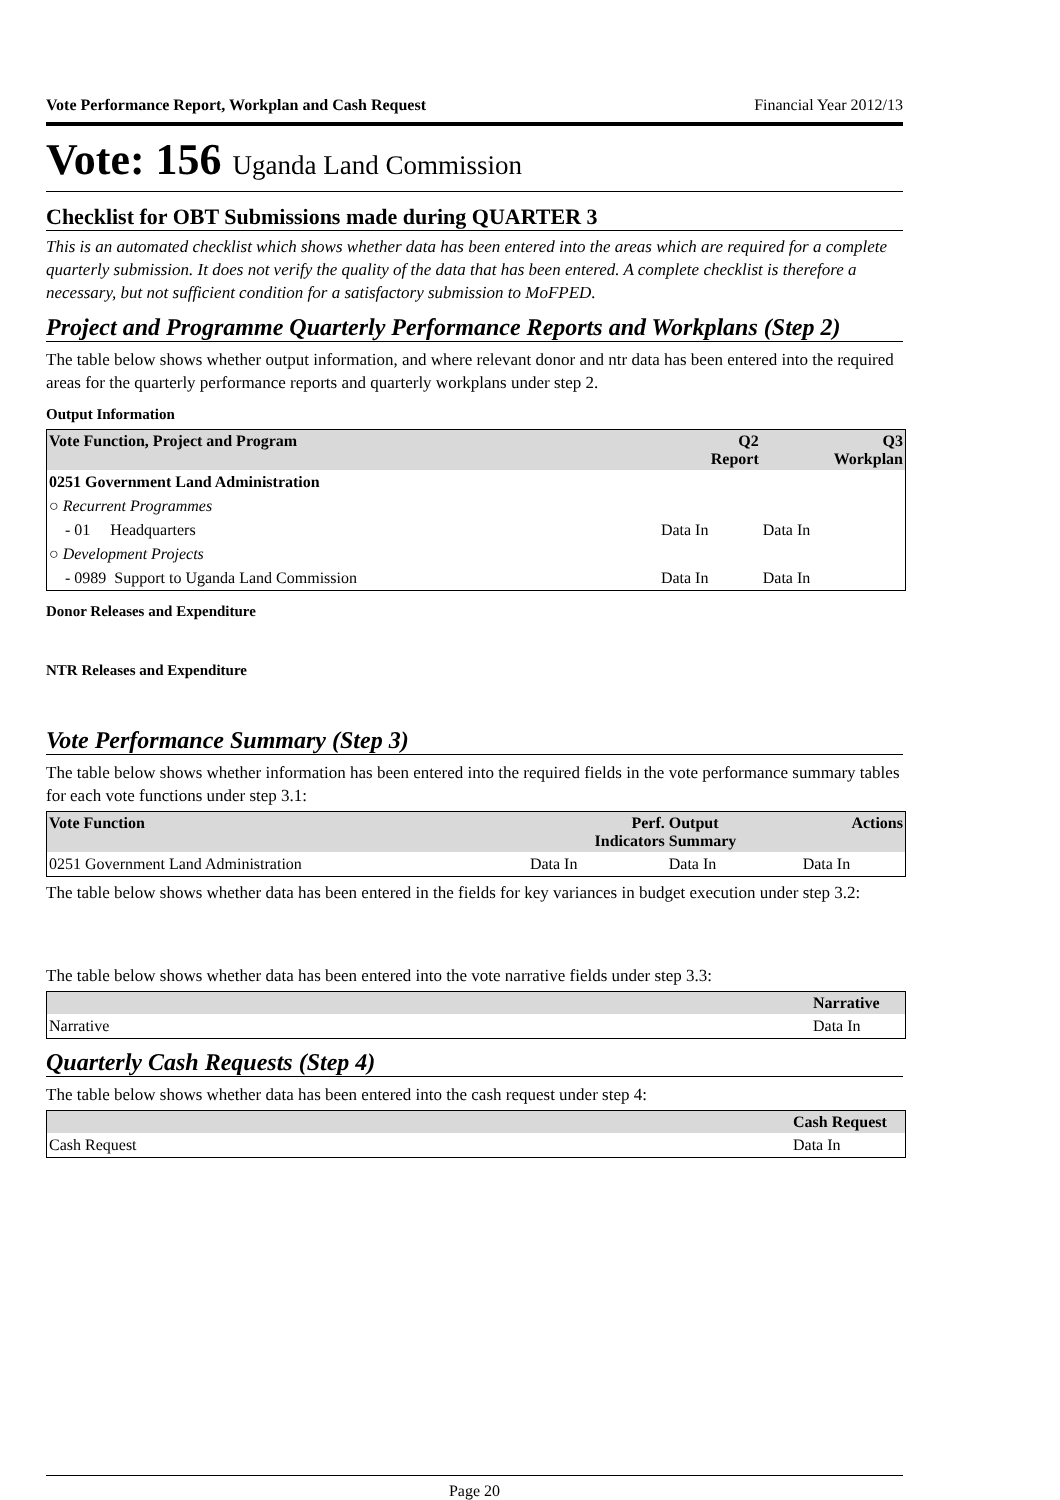Vote Performance Report, Workplan and Cash Request Financial Year 2012/13
Vote: 156 Uganda Land Commission
Checklist for OBT Submissions made during QUARTER 3
This is an automated checklist which shows whether data has been entered into the areas which are required for a complete quarterly submission. It does not verify the quality of the data that has been entered. A complete checklist is therefore a necessary, but not sufficient condition for a satisfactory submission to MoFPED.
Project and Programme Quarterly Performance Reports and Workplans (Step 2)
The table below shows whether output information, and where relevant donor and ntr data has been entered into the required areas for the quarterly performance reports and quarterly workplans under step 2.
Output Information
| Vote Function, Project and Program | Q2 Report | Q3 Workplan |
| --- | --- | --- |
| 0251 Government Land Administration | | |
| ○ Recurrent Programmes | | |
| - 01 Headquarters | Data In | Data In |
| ○ Development Projects | | |
| - 0989 Support to Uganda Land Commission | Data In | Data In |
Donor Releases and Expenditure
NTR Releases and Expenditure
Vote Performance Summary (Step 3)
The table below shows whether information has been entered into the required fields in the vote performance summary tables for each vote functions under step 3.1:
| Vote Function | Perf. Indicators | Output Summary | Actions |
| --- | --- | --- | --- |
| 0251 Government Land Administration | Data In | Data In | Data In |
The table below shows whether data has been entered in the fields for key variances in budget execution under step 3.2:
The table below shows whether data has been entered into the vote narrative fields under step 3.3:
| | Narrative |
| --- | --- |
| Narrative | Data In |
Quarterly Cash Requests (Step 4)
The table below shows whether data has been entered into the cash request under step 4:
| | Cash Request |
| --- | --- |
| Cash Request | Data In |
Page 20